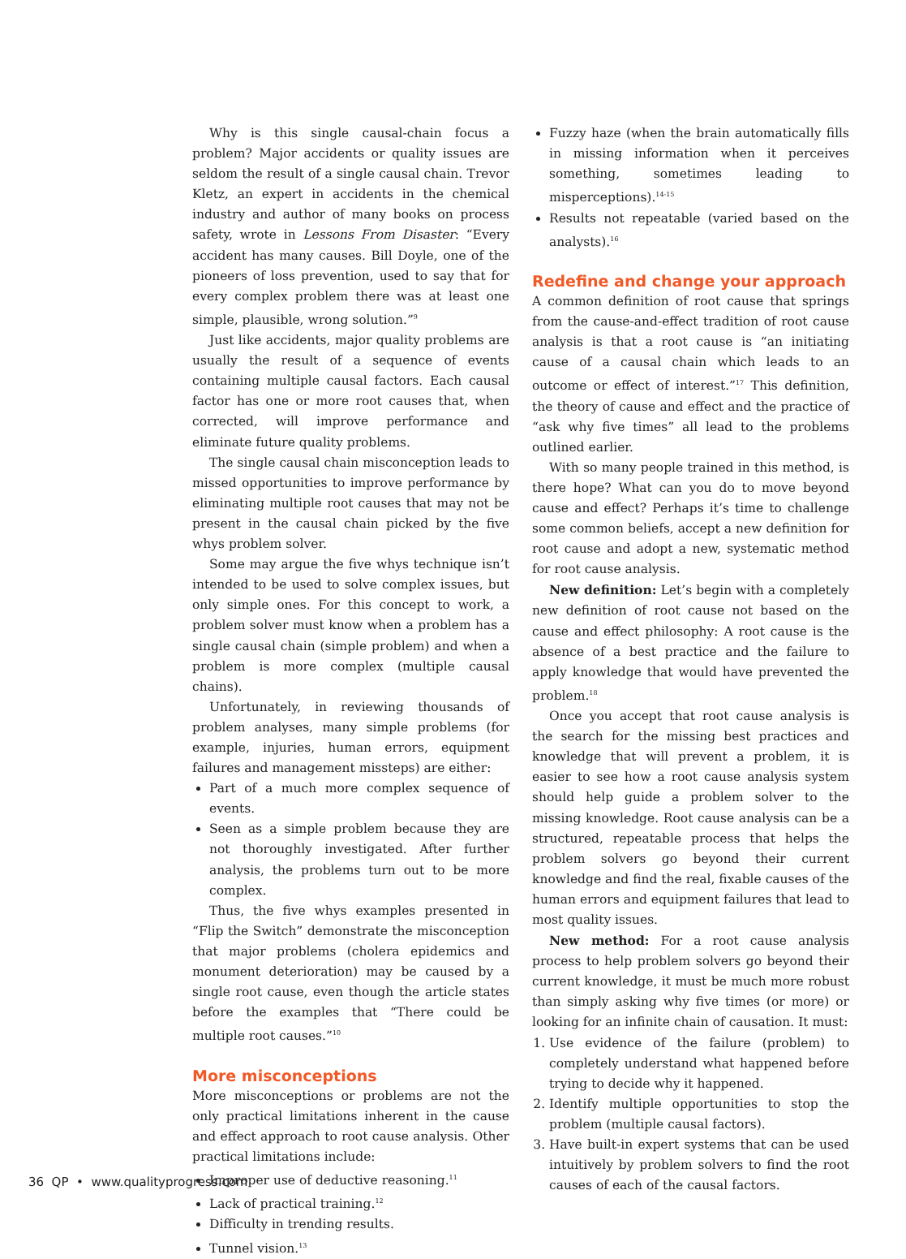Why is this single causal-chain focus a problem? Major accidents or quality issues are seldom the result of a single causal chain. Trevor Kletz, an expert in accidents in the chemical industry and author of many books on process safety, wrote in Lessons From Disaster: “Every accident has many causes. Bill Doyle, one of the pioneers of loss prevention, used to say that for every complex problem there was at least one simple, plausible, wrong solution.”<sup>9</sup>
Just like accidents, major quality problems are usually the result of a sequence of events containing multiple causal factors. Each causal factor has one or more root causes that, when corrected, will improve performance and eliminate future quality problems.
The single causal chain misconception leads to missed opportunities to improve performance by eliminating multiple root causes that may not be present in the causal chain picked by the five whys problem solver.
Some may argue the five whys technique isn’t intended to be used to solve complex issues, but only simple ones. For this concept to work, a problem solver must know when a problem has a single causal chain (simple problem) and when a problem is more complex (multiple causal chains).
Unfortunately, in reviewing thousands of problem analyses, many simple problems (for example, injuries, human errors, equipment failures and management missteps) are either:
Part of a much more complex sequence of events.
Seen as a simple problem because they are not thoroughly investigated. After further analysis, the problems turn out to be more complex.
Thus, the five whys examples presented in “Flip the Switch” demonstrate the misconception that major problems (cholera epidemics and monument deterioration) may be caused by a single root cause, even though the article states before the examples that “There could be multiple root causes.”<sup>10</sup>
More misconceptions
More misconceptions or problems are not the only practical limitations inherent in the cause and effect approach to root cause analysis. Other practical limitations include:
Improper use of deductive reasoning.<sup>11</sup>
Lack of practical training.<sup>12</sup>
Difficulty in trending results.
Tunnel vision.<sup>13</sup>
Fuzzy haze (when the brain automatically fills in missing information when it perceives something, sometimes leading to misperceptions).<sup>14-15</sup>
Results not repeatable (varied based on the analysts).<sup>16</sup>
Redefine and change your approach
A common definition of root cause that springs from the cause-and-effect tradition of root cause analysis is that a root cause is “an initiating cause of a causal chain which leads to an outcome or effect of interest.”<sup>17</sup> This definition, the theory of cause and effect and the practice of “ask why five times” all lead to the problems outlined earlier.
With so many people trained in this method, is there hope? What can you do to move beyond cause and effect? Perhaps it’s time to challenge some common beliefs, accept a new definition for root cause and adopt a new, systematic method for root cause analysis.
New definition: Let’s begin with a completely new definition of root cause not based on the cause and effect philosophy: A root cause is the absence of a best practice and the failure to apply knowledge that would have prevented the problem.<sup>18</sup>
Once you accept that root cause analysis is the search for the missing best practices and knowledge that will prevent a problem, it is easier to see how a root cause analysis system should help guide a problem solver to the missing knowledge. Root cause analysis can be a structured, repeatable process that helps the problem solvers go beyond their current knowledge and find the real, fixable causes of the human errors and equipment failures that lead to most quality issues.
New method: For a root cause analysis process to help problem solvers go beyond their current knowledge, it must be much more robust than simply asking why five times (or more) or looking for an infinite chain of causation. It must:
1. Use evidence of the failure (problem) to completely understand what happened before trying to decide why it happened.
2. Identify multiple opportunities to stop the problem (multiple causal factors).
3. Have built-in expert systems that can be used intuitively by problem solvers to find the root causes of each of the causal factors.
36 QP • www.qualityprogress.com